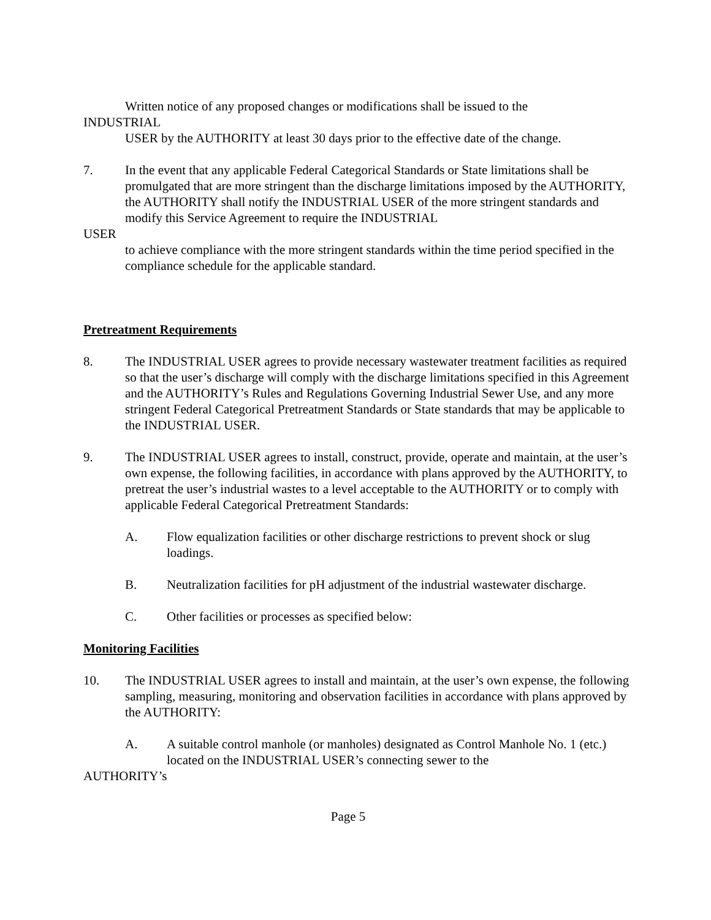Written notice of any proposed changes or modifications shall be issued to the
INDUSTRIAL
USER by the AUTHORITY at least 30 days prior to the effective date of the change.
7. In the event that any applicable Federal Categorical Standards or State limitations shall be
promulgated that are more stringent than the discharge limitations imposed by the AUTHORITY, the AUTHORITY shall notify the INDUSTRIAL USER of the more stringent standards and modify this Service Agreement to require the INDUSTRIAL
USER
to achieve compliance with the more stringent standards within the time period specified in the compliance schedule for the applicable standard.
Pretreatment Requirements
8. The INDUSTRIAL USER agrees to provide necessary wastewater treatment facilities as required so that the user’s discharge will comply with the discharge limitations specified in this Agreement and the AUTHORITY’s Rules and Regulations Governing Industrial Sewer Use, and any more stringent Federal Categorical Pretreatment Standards or State standards that may be applicable to the INDUSTRIAL USER.
9. The INDUSTRIAL USER agrees to install, construct, provide, operate and maintain, at the user’s own expense, the following facilities, in accordance with plans approved by the AUTHORITY, to pretreat the user’s industrial wastes to a level acceptable to the AUTHORITY or to comply with applicable Federal Categorical Pretreatment Standards:
A. Flow equalization facilities or other discharge restrictions to prevent shock or slug loadings.
B. Neutralization facilities for pH adjustment of the industrial wastewater discharge.
C. Other facilities or processes as specified below:
Monitoring Facilities
10. The INDUSTRIAL USER agrees to install and maintain, at the user’s own expense, the following sampling, measuring, monitoring and observation facilities in accordance with plans approved by the AUTHORITY:
A. A suitable control manhole (or manholes) designated as Control Manhole No. 1 (etc.) located on the INDUSTRIAL USER’s connecting sewer to the
AUTHORITY’s
Page 5